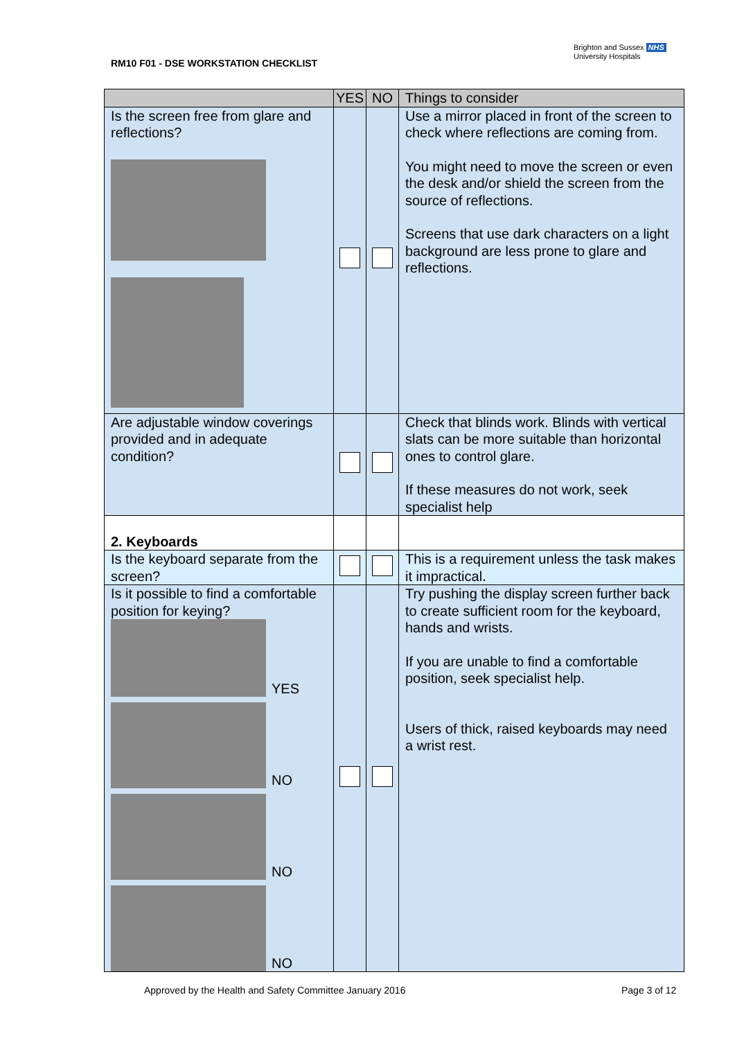RM10 F01 - DSE WORKSTATION CHECKLIST
Brighton and Sussex NHS
University Hospitals
| | YES | NO | Things to consider |
| --- | --- | --- | --- |
| Is the screen free from glare and reflections? | | | Use a mirror placed in front of the screen to check where reflections are coming from. You might need to move the screen or even the desk and/or shield the screen from the source of reflections. Screens that use dark characters on a light background are less prone to glare and reflections. |
| Are adjustable window coverings provided and in adequate condition? | | | Check that blinds work. Blinds with vertical slats can be more suitable than horizontal ones to control glare. If these measures do not work, seek specialist help |
| 2. Keyboards | | | |
| Is the keyboard separate from the screen? | | | This is a requirement unless the task makes it impractical. |
| Is it possible to find a comfortable position for keying? YES NO NO NO | | | Try pushing the display screen further back to create sufficient room for the keyboard, hands and wrists. If you are unable to find a comfortable position, seek specialist help. Users of thick, raised keyboards may need a wrist rest. |
Approved by the Health and Safety Committee January 2016
Page 3 of 12